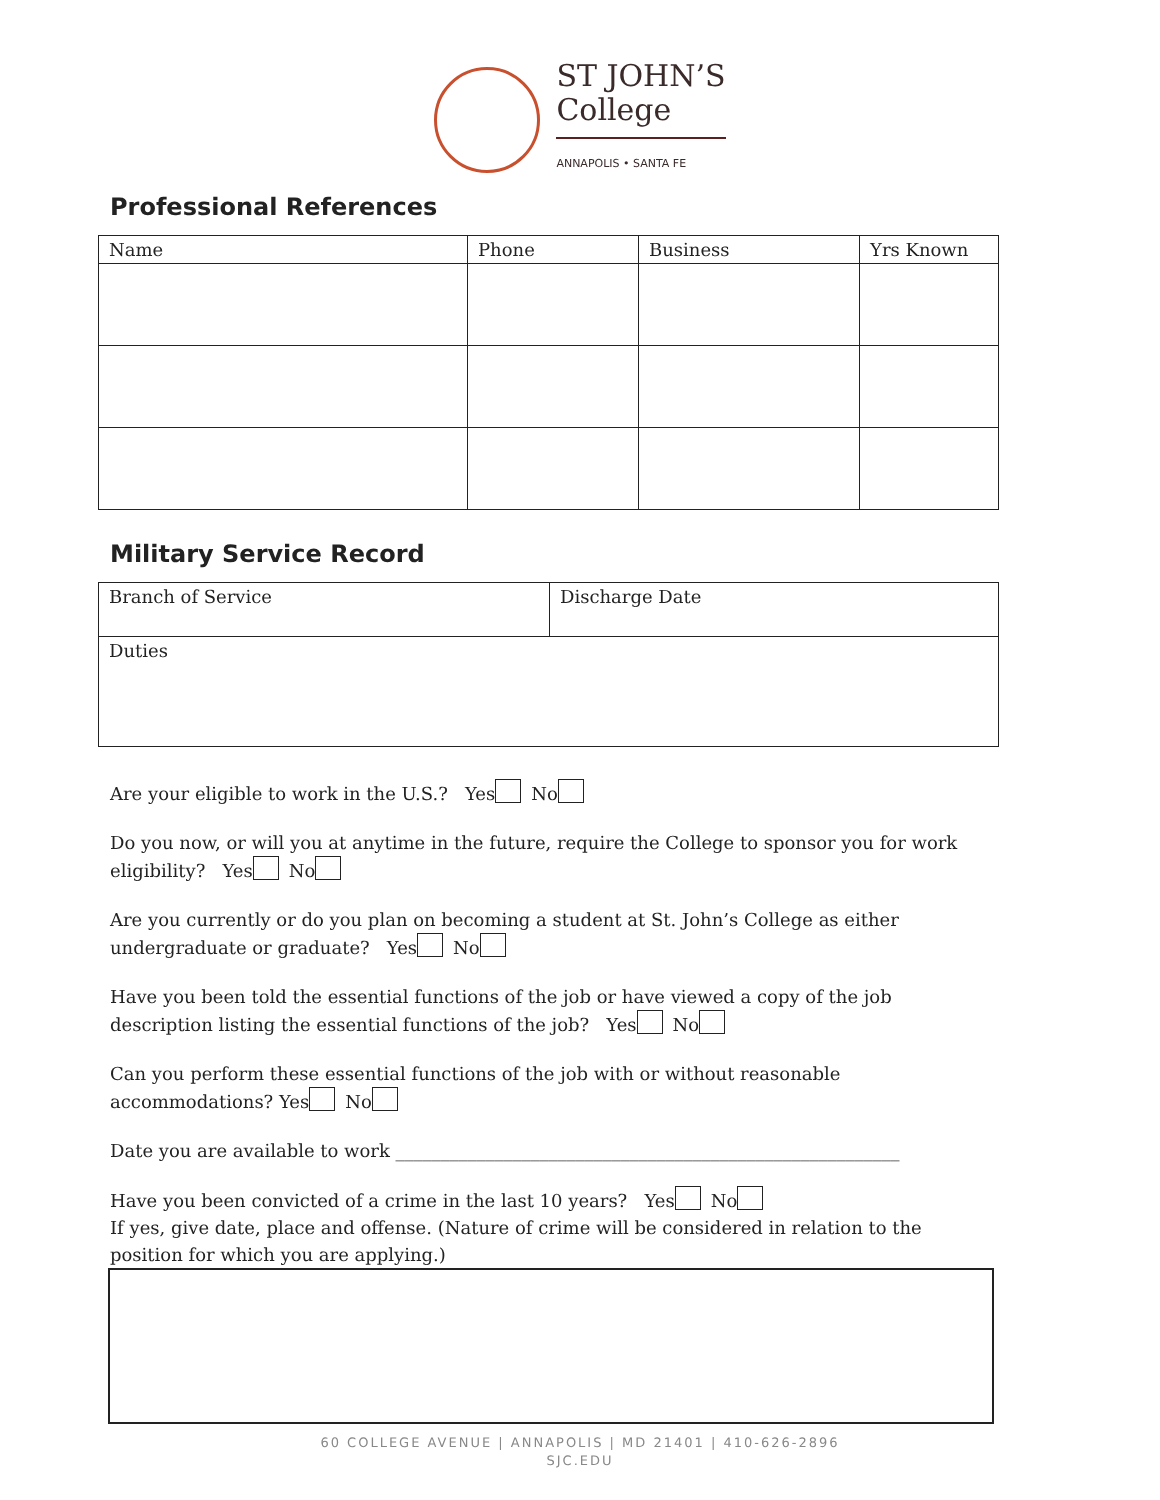ST JOHN’S
College
ANNAPOLIS • SANTA FE
Professional References
| Name | Phone | Business | Yrs Known |
| --- | --- | --- | --- |
Military Service Record
| Branch of Service | Discharge Date |
| Duties | |
Are your eligible to work in the U.S.? Yes No
Do you now, or will you at anytime in the future, require the College to sponsor you for work eligibility? Yes No
Are you currently or do you plan on becoming a student at St. John’s College as either undergraduate or graduate? Yes No
Have you been told the essential functions of the job or have viewed a copy of the job description listing the essential functions of the job? Yes No
Can you perform these essential functions of the job with or without reasonable accommodations? Yes No
Date you are available to work ________________________________________________________
Have you been convicted of a crime in the last 10 years? Yes No
If yes, give date, place and offense. (Nature of crime will be considered in relation to the position for which you are applying.)
60 COLLEGE AVENUE | ANNAPOLIS | MD 21401 | 410-626-2896
SJC.EDU